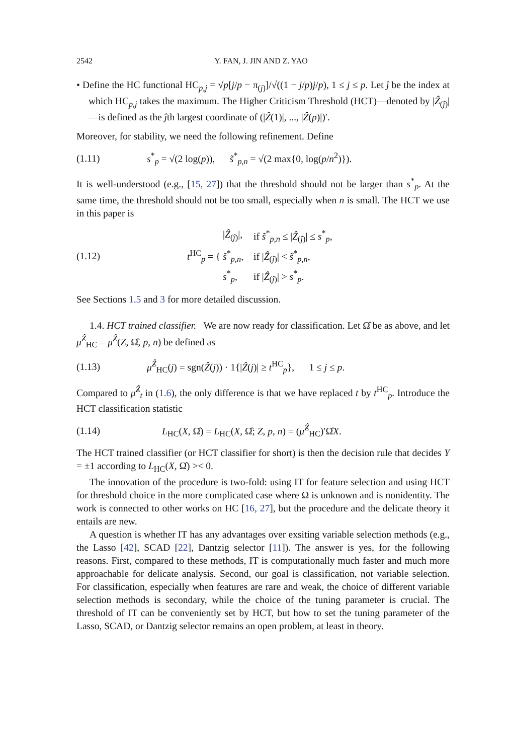2542 Y. FAN, J. JIN AND Z. YAO
• Define the HC functional HC<sub>p,j</sub> = √p[j/p − π<sub>(j)</sub>]/√((1 − j/p)j/p), 1 ≤ j ≤ p. Let ĵ be the index at which HC<sub>p,j</sub> takes the maximum. The Higher Criticism Threshold (HCT)—denoted by |Ẑ<sub>(ĵ)</sub>|—is defined as the ĵth largest coordinate of (|Ẑ(1)|, ..., |Ẑ(p)|)′.
Moreover, for stability, we need the following refinement. Define
(1.11) s<sup>*</sup><sub>p</sub> = √(2 log(p)), s̃<sup>*</sup><sub>p,n</sub> = √(2 max{0, log(p/n<sup>2</sup>)}).
It is well-understood (e.g., [15, 27]) that the threshold should not be larger than s<sup>*</sup><sub>p</sub>. At the same time, the threshold should not be too small, especially when n is small. The HCT we use in this paper is
(1.12) t<sup>HC</sup><sub>p</sub> = {
| / Ẑ<sub>(ĵ)</sub>/, | if s̃<sup>*</sup><sub>p,n</sub> ≤ / Ẑ<sub>(ĵ)</sub>/ ≤ s<sup>*</sup><sub>p</sub>, |
| s̃<sup>*</sup><sub>p,n</sub>, | if / Ẑ<sub>(ĵ)</sub>/ < s̃<sup>*</sup><sub>p,n</sub>, |
| s<sup>*</sup><sub>p</sub>, | if / Ẑ<sub>(ĵ)</sub>/ > s<sup>*</sup><sub>p</sub>. |
See Sections 1.5 and 3 for more detailed discussion.
1.4. HCT trained classifier. We are now ready for classification. Let Ω̂ be as above, and let μ̂<sup>Ẑ</sup><sub>HC</sub> = μ̂<sup>Ẑ</sup>(Z, Ω̂, p, n) be defined as
(1.13) μ̂<sup>Ẑ</sup><sub>HC</sub>(j) = sgn(Ẑ(j)) · 1{|Ẑ(j)| ≥ t<sup>HC</sup><sub>p</sub>}, 1 ≤ j ≤ p.
Compared to μ̂<sup>Ẑ</sup><sub>t</sub> in (1.6), the only difference is that we have replaced t by t<sup>HC</sup><sub>p</sub>. Introduce the HCT classification statistic
(1.14) L<sub>HC</sub>(X, Ω̂) = L<sub>HC</sub>(X, Ω̂; Z, p, n) = (μ̂<sup>Ẑ</sup><sub>HC</sub>)′Ω̂X.
The HCT trained classifier (or HCT classifier for short) is then the decision rule that decides Y = ±1 according to L<sub>HC</sub>(X, Ω̂) >< 0.
The innovation of the procedure is two-fold: using IT for feature selection and using HCT for threshold choice in the more complicated case where Ω is unknown and is nonidentity. The work is connected to other works on HC [16, 27], but the procedure and the delicate theory it entails are new.
A question is whether IT has any advantages over exsiting variable selection methods (e.g., the Lasso [42], SCAD [22], Dantzig selector [11]). The answer is yes, for the following reasons. First, compared to these methods, IT is computationally much faster and much more approachable for delicate analysis. Second, our goal is classification, not variable selection. For classification, especially when features are rare and weak, the choice of different variable selection methods is secondary, while the choice of the tuning parameter is crucial. The threshold of IT can be conveniently set by HCT, but how to set the tuning parameter of the Lasso, SCAD, or Dantzig selector remains an open problem, at least in theory.